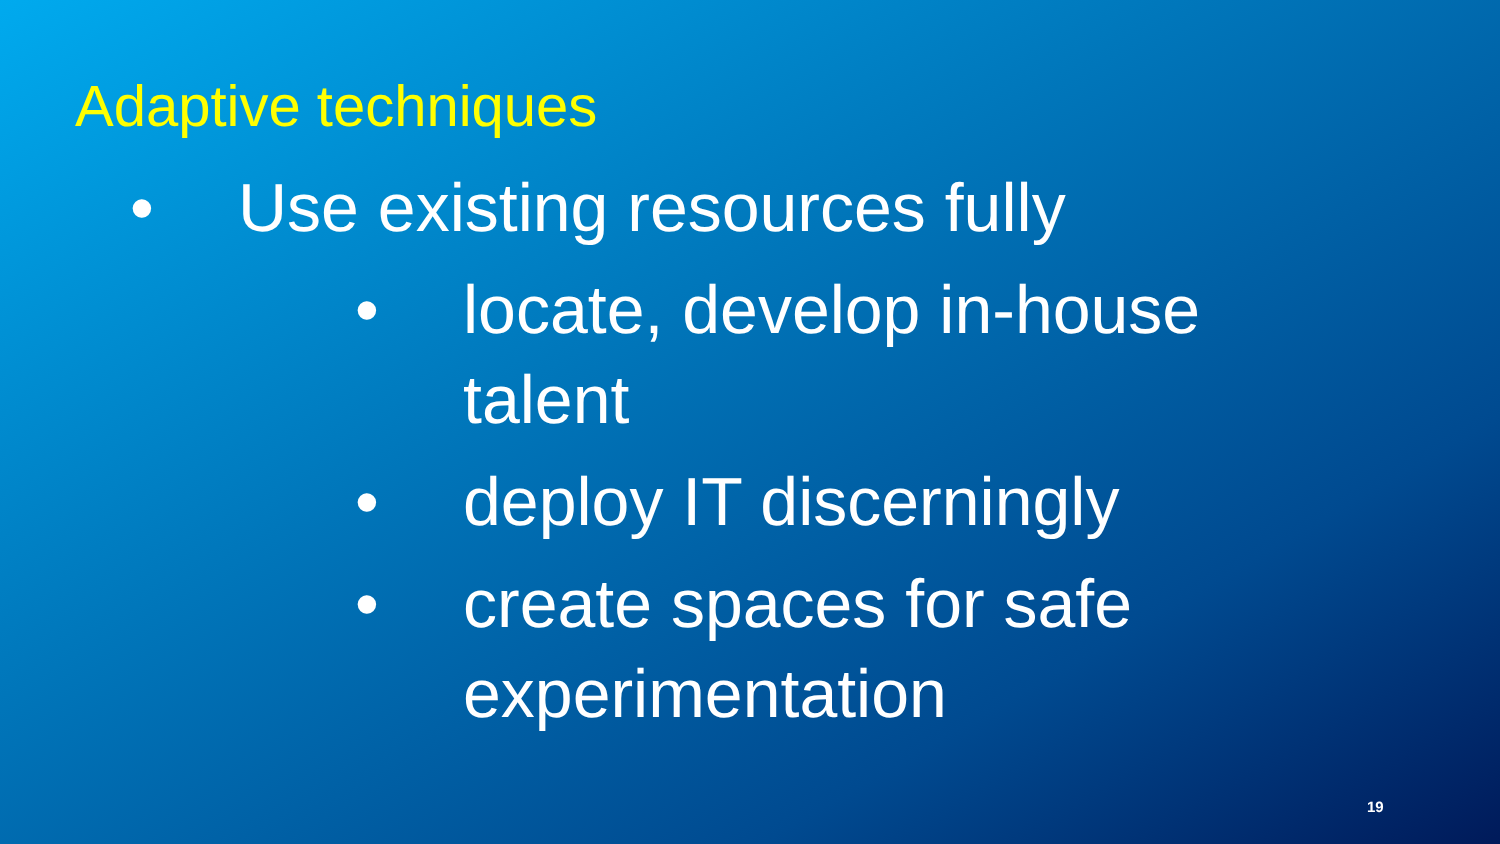Adaptive techniques
• Use existing resources fully
• locate, develop in-house talent
• deploy IT discerningly
• create spaces for safe experimentation
19